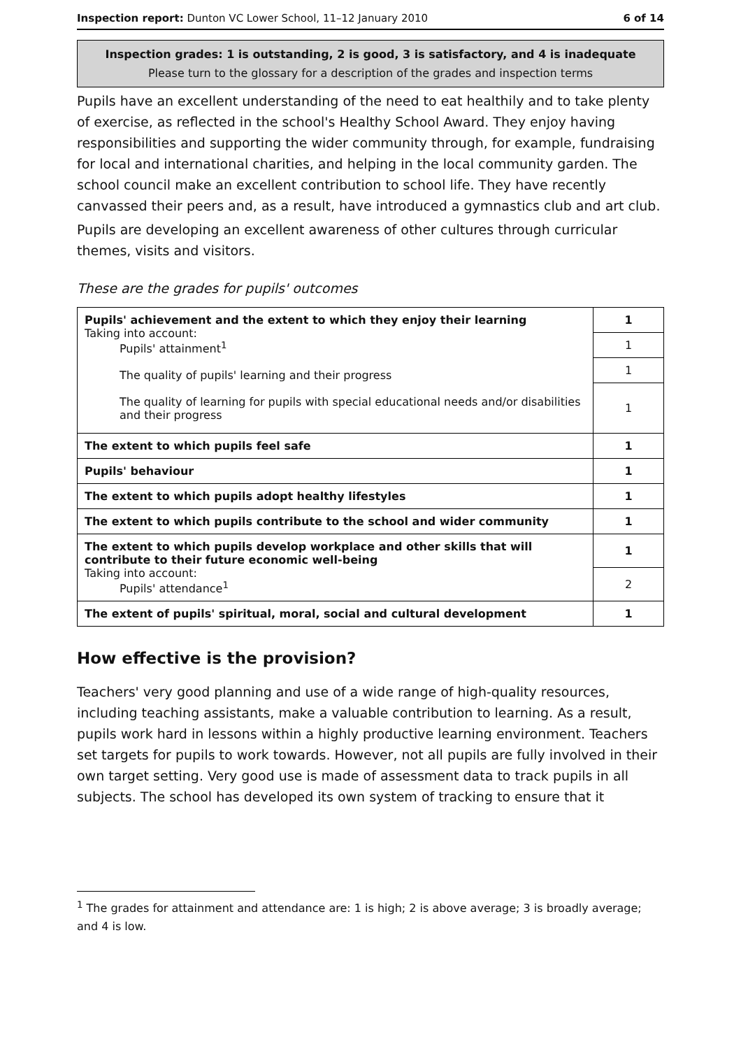Inspection report: Dunton VC Lower School, 11–12 January 2010 6 of 14
Inspection grades: 1 is outstanding, 2 is good, 3 is satisfactory, and 4 is inadequate
Please turn to the glossary for a description of the grades and inspection terms
Pupils have an excellent understanding of the need to eat healthily and to take plenty of exercise, as reflected in the school's Healthy School Award. They enjoy having responsibilities and supporting the wider community through, for example, fundraising for local and international charities, and helping in the local community garden. The school council make an excellent contribution to school life. They have recently canvassed their peers and, as a result, have introduced a gymnastics club and art club.
Pupils are developing an excellent awareness of other cultures through curricular themes, visits and visitors.
These are the grades for pupils' outcomes
| Pupils' achievement and the extent to which they enjoy their learning Taking into account: Pupils' attainment<sup>1</sup> The quality of pupils' learning and their progress The quality of learning for pupils with special educational needs and/or disabilities and their progress | 1 |
| | 1 |
| | 1 |
| | 1 |
| The extent to which pupils feel safe | 1 |
| Pupils' behaviour | 1 |
| The extent to which pupils adopt healthy lifestyles | 1 |
| The extent to which pupils contribute to the school and wider community | 1 |
| The extent to which pupils develop workplace and other skills that will contribute to their future economic well-being Taking into account: Pupils' attendance<sup>1</sup> | 1 |
| | 2 |
| The extent of pupils' spiritual, moral, social and cultural development | 1 |
How effective is the provision?
Teachers' very good planning and use of a wide range of high-quality resources, including teaching assistants, make a valuable contribution to learning. As a result, pupils work hard in lessons within a highly productive learning environment. Teachers set targets for pupils to work towards. However, not all pupils are fully involved in their own target setting. Very good use is made of assessment data to track pupils in all subjects. The school has developed its own system of tracking to ensure that it
<sup>1</sup> The grades for attainment and attendance are: 1 is high; 2 is above average; 3 is broadly average; and 4 is low.